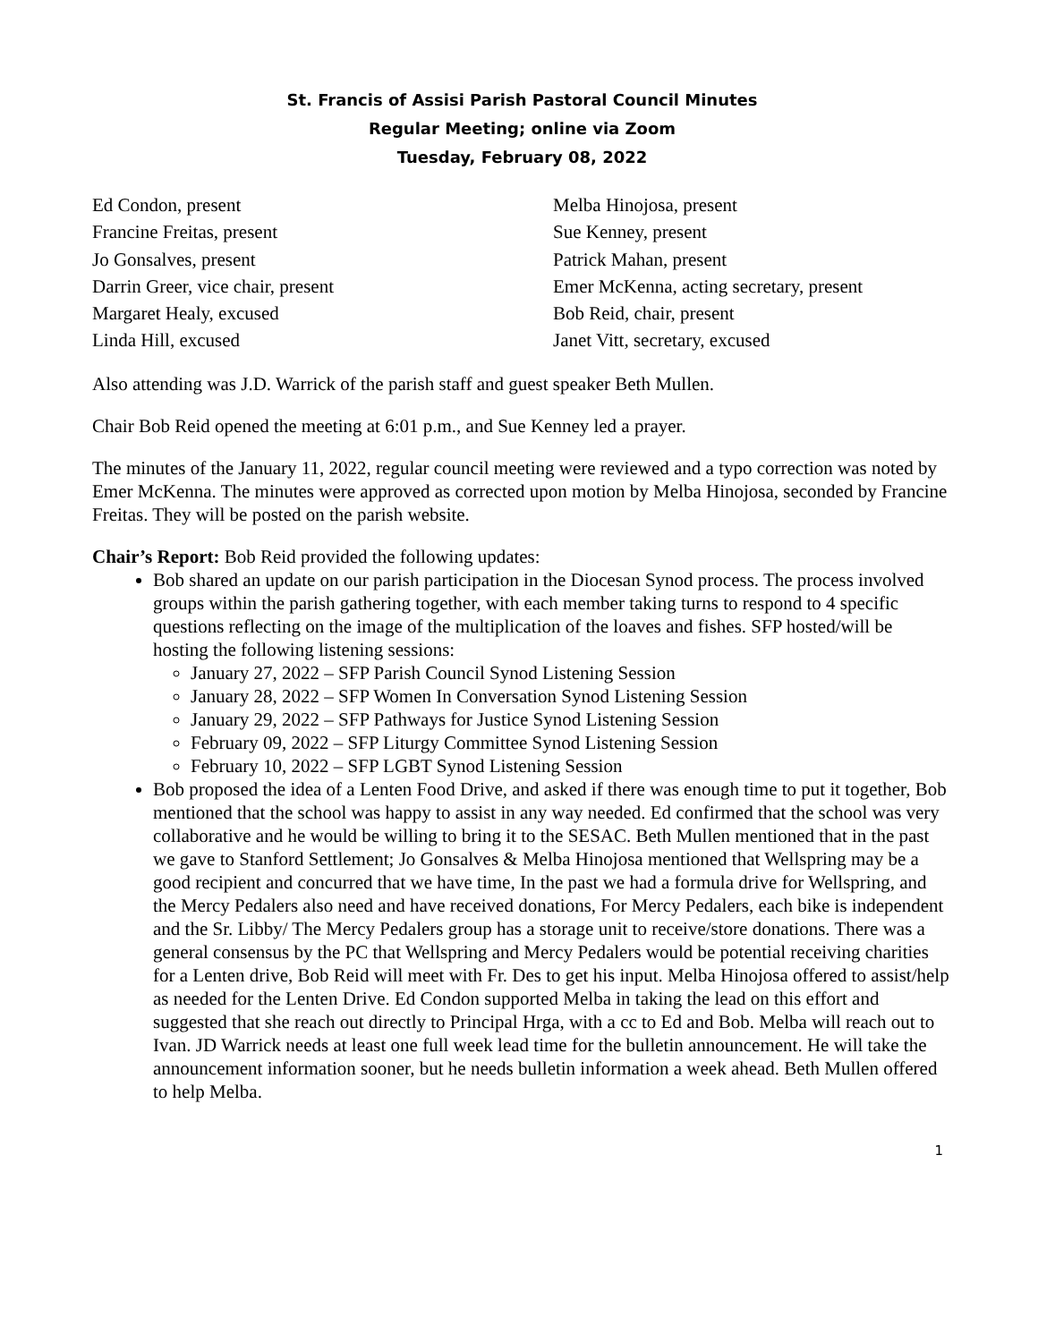St. Francis of Assisi Parish Pastoral Council Minutes
Regular Meeting; online via Zoom
Tuesday, February 08, 2022
Ed Condon, present
Francine Freitas, present
Jo Gonsalves, present
Darrin Greer, vice chair, present
Margaret Healy, excused
Linda Hill, excused
Melba Hinojosa, present
Sue Kenney, present
Patrick Mahan, present
Emer McKenna, acting secretary, present
Bob Reid, chair, present
Janet Vitt, secretary, excused
Also attending was J.D. Warrick of the parish staff and guest speaker Beth Mullen.
Chair Bob Reid opened the meeting at 6:01 p.m., and Sue Kenney led a prayer.
The minutes of the January 11, 2022, regular council meeting were reviewed and a typo correction was noted by Emer McKenna. The minutes were approved as corrected upon motion by Melba Hinojosa, seconded by Francine Freitas. They will be posted on the parish website.
Chair’s Report: Bob Reid provided the following updates:
Bob shared an update on our parish participation in the Diocesan Synod process. The process involved groups within the parish gathering together, with each member taking turns to respond to 4 specific questions reflecting on the image of the multiplication of the loaves and fishes. SFP hosted/will be hosting the following listening sessions:
January 27, 2022 – SFP Parish Council Synod Listening Session
January 28, 2022 – SFP Women In Conversation Synod Listening Session
January 29, 2022 – SFP Pathways for Justice Synod Listening Session
February 09, 2022 – SFP Liturgy Committee Synod Listening Session
February 10, 2022 – SFP LGBT Synod Listening Session
Bob proposed the idea of a Lenten Food Drive, and asked if there was enough time to put it together, Bob mentioned that the school was happy to assist in any way needed. Ed confirmed that the school was very collaborative and he would be willing to bring it to the SESAC. Beth Mullen mentioned that in the past we gave to Stanford Settlement; Jo Gonsalves & Melba Hinojosa mentioned that Wellspring may be a good recipient and concurred that we have time, In the past we had a formula drive for Wellspring, and the Mercy Pedalers also need and have received donations, For Mercy Pedalers, each bike is independent and the Sr. Libby/ The Mercy Pedalers group has a storage unit to receive/store donations. There was a general consensus by the PC that Wellspring and Mercy Pedalers would be potential receiving charities for a Lenten drive, Bob Reid will meet with Fr. Des to get his input. Melba Hinojosa offered to assist/help as needed for the Lenten Drive. Ed Condon supported Melba in taking the lead on this effort and suggested that she reach out directly to Principal Hrga, with a cc to Ed and Bob. Melba will reach out to Ivan. JD Warrick needs at least one full week lead time for the bulletin announcement. He will take the announcement information sooner, but he needs bulletin information a week ahead. Beth Mullen offered to help Melba.
1